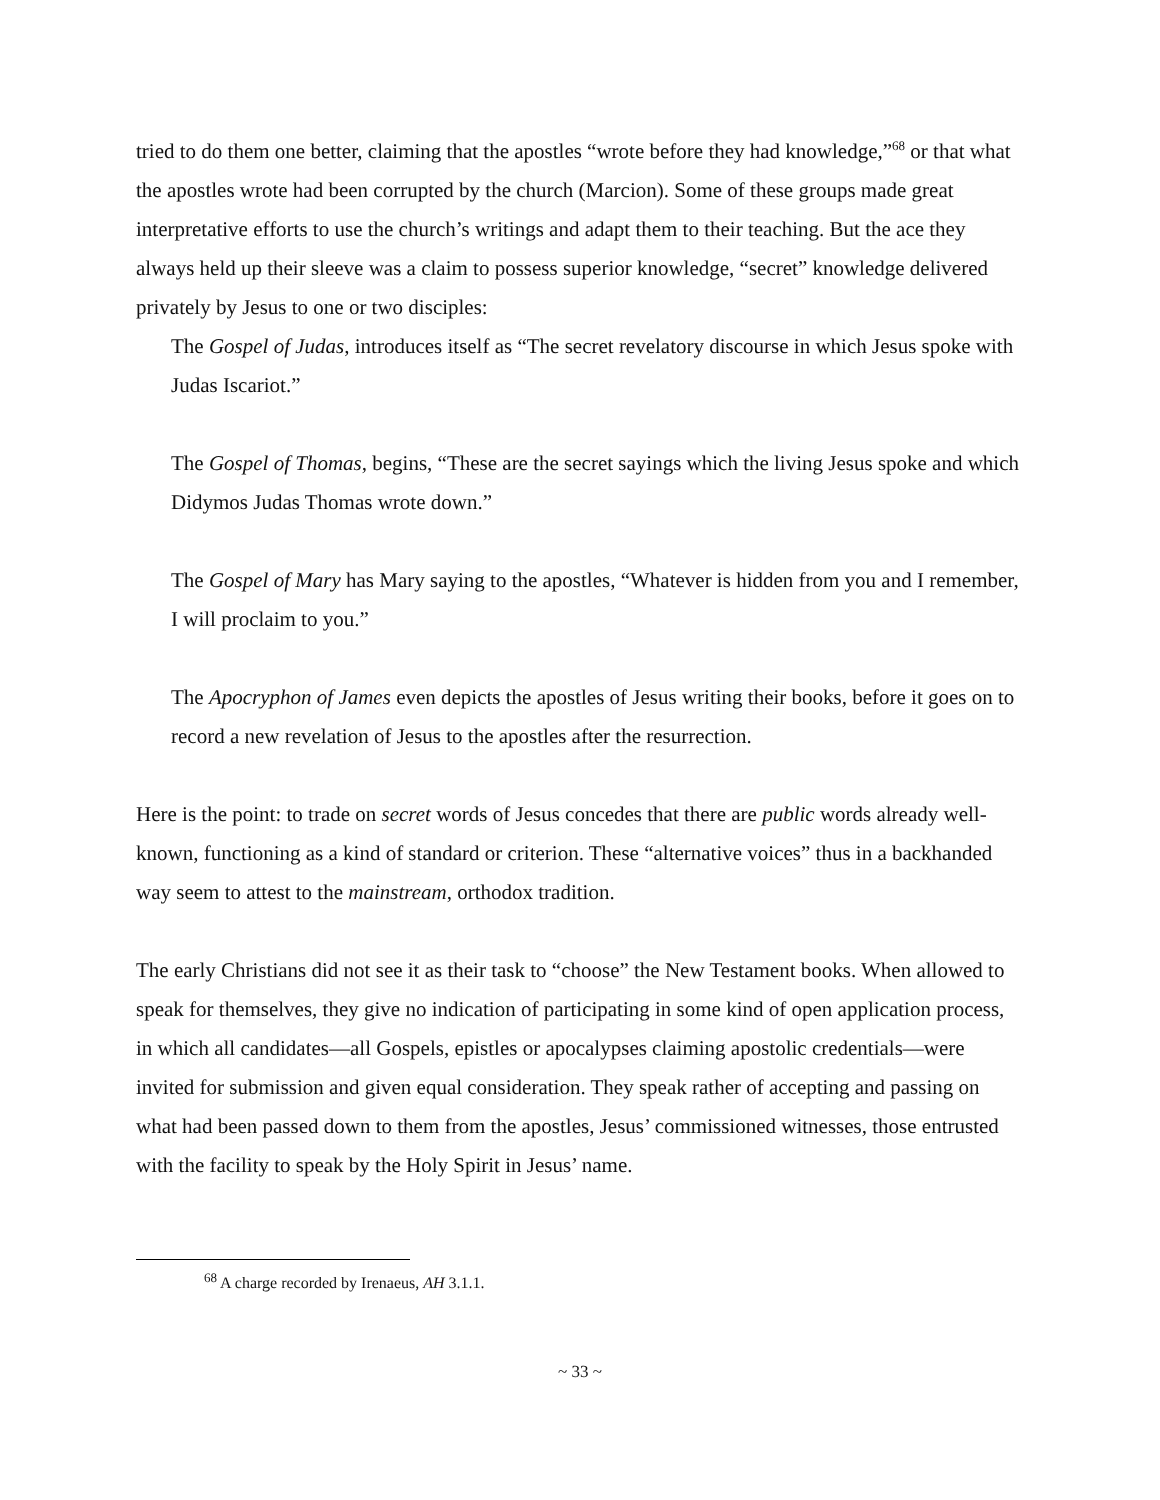tried to do them one better, claiming that the apostles “wrote before they had knowledge,”<sup>68</sup> or that what the apostles wrote had been corrupted by the church (Marcion). Some of these groups made great interpretative efforts to use the church’s writings and adapt them to their teaching. But the ace they always held up their sleeve was a claim to possess superior knowledge, “secret” knowledge delivered privately by Jesus to one or two disciples:
The Gospel of Judas, introduces itself as “The secret revelatory discourse in which Jesus spoke with Judas Iscariot.”
The Gospel of Thomas, begins, “These are the secret sayings which the living Jesus spoke and which Didymos Judas Thomas wrote down.”
The Gospel of Mary has Mary saying to the apostles, “Whatever is hidden from you and I remember, I will proclaim to you.”
The Apocryphon of James even depicts the apostles of Jesus writing their books, before it goes on to record a new revelation of Jesus to the apostles after the resurrection.
Here is the point: to trade on secret words of Jesus concedes that there are public words already well-known, functioning as a kind of standard or criterion. These “alternative voices” thus in a backhanded way seem to attest to the mainstream, orthodox tradition.
The early Christians did not see it as their task to “choose” the New Testament books. When allowed to speak for themselves, they give no indication of participating in some kind of open application process, in which all candidates—all Gospels, epistles or apocalypses claiming apostolic credentials—were invited for submission and given equal consideration. They speak rather of accepting and passing on what had been passed down to them from the apostles, Jesus’ commissioned witnesses, those entrusted with the facility to speak by the Holy Spirit in Jesus’ name.
<sup>68</sup> A charge recorded by Irenaeus, AH 3.1.1.
~ 33 ~